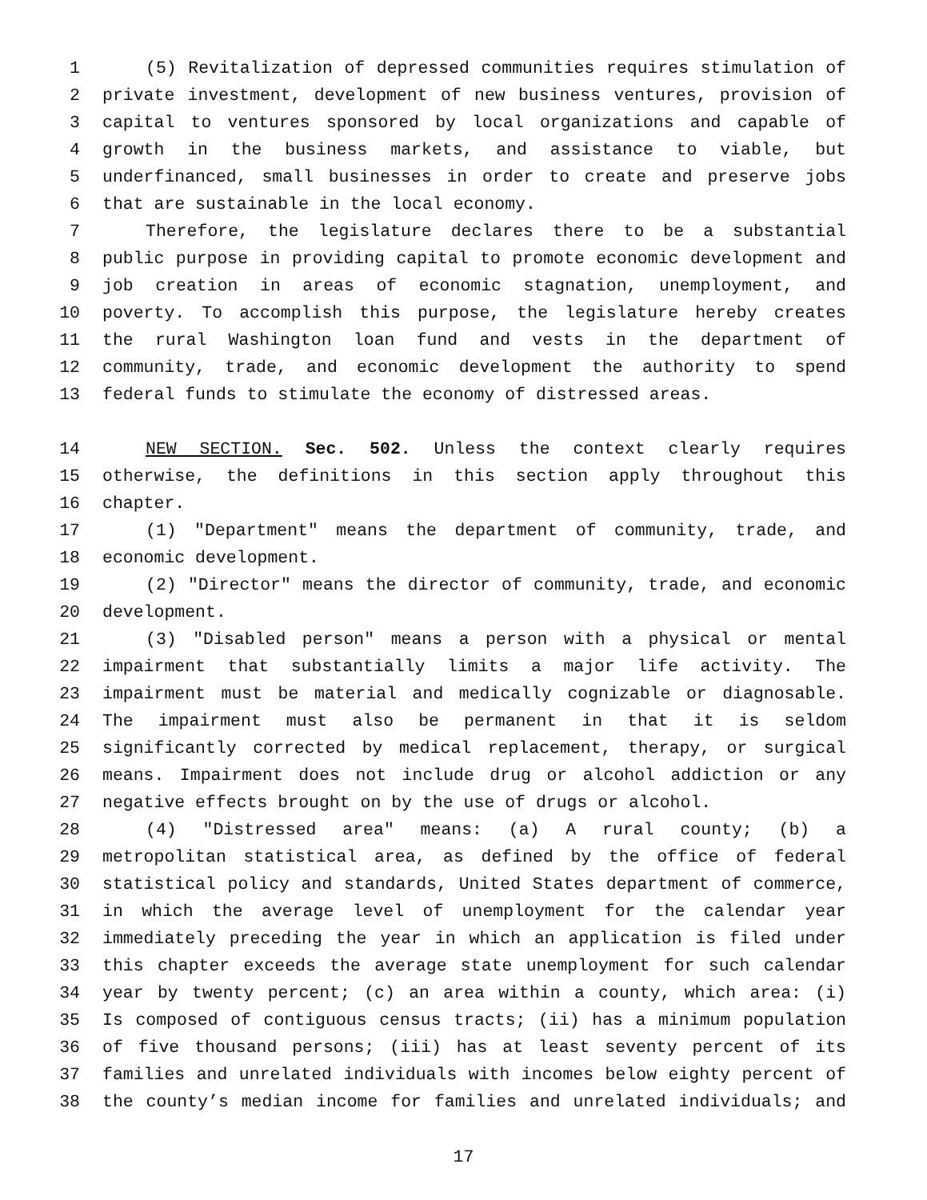1 (5) Revitalization of depressed communities requires stimulation of
2 private investment, development of new business ventures, provision of
3 capital to ventures sponsored by local organizations and capable of
4 growth in the business markets, and assistance to viable, but
5 underfinanced, small businesses in order to create and preserve jobs
6 that are sustainable in the local economy.
7 Therefore, the legislature declares there to be a substantial
8 public purpose in providing capital to promote economic development and
9 job creation in areas of economic stagnation, unemployment, and
10 poverty. To accomplish this purpose, the legislature hereby creates
11 the rural Washington loan fund and vests in the department of
12 community, trade, and economic development the authority to spend
13 federal funds to stimulate the economy of distressed areas.
14 NEW SECTION. Sec. 502. Unless the context clearly requires
15 otherwise, the definitions in this section apply throughout this
16 chapter.
17 (1) "Department" means the department of community, trade, and
18 economic development.
19 (2) "Director" means the director of community, trade, and economic
20 development.
21 (3) "Disabled person" means a person with a physical or mental
22 impairment that substantially limits a major life activity. The
23 impairment must be material and medically cognizable or diagnosable.
24 The impairment must also be permanent in that it is seldom
25 significantly corrected by medical replacement, therapy, or surgical
26 means. Impairment does not include drug or alcohol addiction or any
27 negative effects brought on by the use of drugs or alcohol.
28 (4) "Distressed area" means: (a) A rural county; (b) a
29 metropolitan statistical area, as defined by the office of federal
30 statistical policy and standards, United States department of commerce,
31 in which the average level of unemployment for the calendar year
32 immediately preceding the year in which an application is filed under
33 this chapter exceeds the average state unemployment for such calendar
34 year by twenty percent; (c) an area within a county, which area: (i)
35 Is composed of contiguous census tracts; (ii) has a minimum population
36 of five thousand persons; (iii) has at least seventy percent of its
37 families and unrelated individuals with incomes below eighty percent of
38 the county’s median income for families and unrelated individuals; and
17